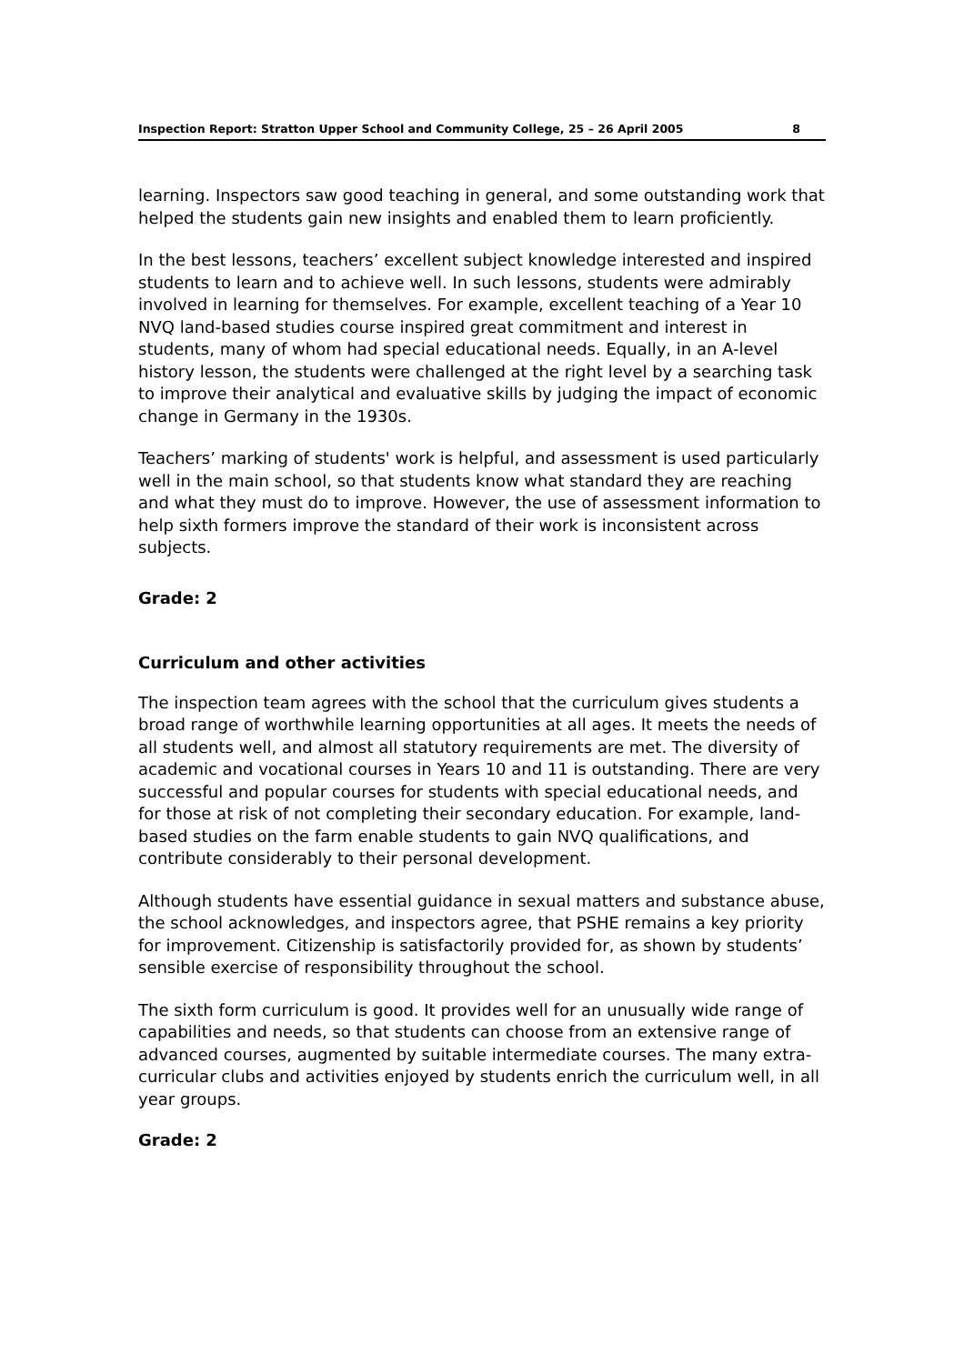Inspection Report: Stratton Upper School and Community College, 25 – 26 April 2005 8
learning. Inspectors saw good teaching in general, and some outstanding work that helped the students gain new insights and enabled them to learn proficiently.
In the best lessons, teachers’ excellent subject knowledge interested and inspired students to learn and to achieve well. In such lessons, students were admirably involved in learning for themselves. For example, excellent teaching of a Year 10 NVQ land-based studies course inspired great commitment and interest in students, many of whom had special educational needs. Equally, in an A-level history lesson, the students were challenged at the right level by a searching task to improve their analytical and evaluative skills by judging the impact of economic change in Germany in the 1930s.
Teachers’ marking of students' work is helpful, and assessment is used particularly well in the main school, so that students know what standard they are reaching and what they must do to improve. However, the use of assessment information to help sixth formers improve the standard of their work is inconsistent across subjects.
Grade: 2
Curriculum and other activities
The inspection team agrees with the school that the curriculum gives students a broad range of worthwhile learning opportunities at all ages. It meets the needs of all students well, and almost all statutory requirements are met. The diversity of academic and vocational courses in Years 10 and 11 is outstanding. There are very successful and popular courses for students with special educational needs, and for those at risk of not completing their secondary education. For example, land-based studies on the farm enable students to gain NVQ qualifications, and contribute considerably to their personal development.
Although students have essential guidance in sexual matters and substance abuse, the school acknowledges, and inspectors agree, that PSHE remains a key priority for improvement. Citizenship is satisfactorily provided for, as shown by students’ sensible exercise of responsibility throughout the school.
The sixth form curriculum is good. It provides well for an unusually wide range of capabilities and needs, so that students can choose from an extensive range of advanced courses, augmented by suitable intermediate courses. The many extra-curricular clubs and activities enjoyed by students enrich the curriculum well, in all year groups.
Grade: 2